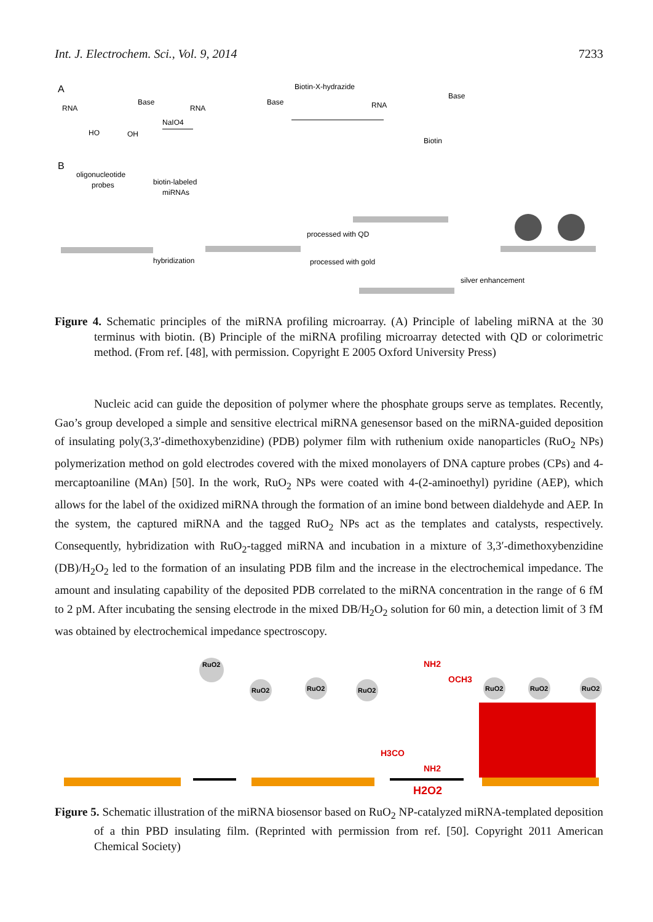Int. J. Electrochem. Sci., Vol. 9, 2014 7233
A
RNA
Base
HO
OH
NaIO4
RNA
Base
Biotin-X-hydrazide
RNA
Base
Biotin
B
oligonucleotide
probes
biotin-labeled
miRNAs
hybridization
processed with QD
processed with gold
silver enhancement
Figure 4. Schematic principles of the miRNA profiling microarray. (A) Principle of labeling miRNA at the 30 terminus with biotin. (B) Principle of the miRNA profiling microarray detected with QD or colorimetric method. (From ref. [48], with permission. Copyright E 2005 Oxford University Press)
Nucleic acid can guide the deposition of polymer where the phosphate groups serve as templates. Recently, Gao’s group developed a simple and sensitive electrical miRNA genesensor based on the miRNA-guided deposition of insulating poly(3,3′-dimethoxybenzidine) (PDB) polymer film with ruthenium oxide nanoparticles (RuO<sub>2</sub> NPs) polymerization method on gold electrodes covered with the mixed monolayers of DNA capture probes (CPs) and 4-mercaptoaniline (MAn) [50]. In the work, RuO<sub>2</sub> NPs were coated with 4-(2-aminoethyl) pyridine (AEP), which allows for the label of the oxidized miRNA through the formation of an imine bond between dialdehyde and AEP. In the system, the captured miRNA and the tagged RuO<sub>2</sub> NPs act as the templates and catalysts, respectively. Consequently, hybridization with RuO<sub>2</sub>-tagged miRNA and incubation in a mixture of 3,3′-dimethoxybenzidine (DB)/H<sub>2</sub>O<sub>2</sub> led to the formation of an insulating PDB film and the increase in the electrochemical impedance. The amount and insulating capability of the deposited PDB correlated to the miRNA concentration in the range of 6 fM to 2 pM. After incubating the sensing electrode in the mixed DB/H<sub>2</sub>O<sub>2</sub> solution for 60 min, a detection limit of 3 fM was obtained by electrochemical impedance spectroscopy.
RuO2
RuO2
RuO2
RuO2
RuO2
RuO2
RuO2
NH2
OCH3
H3CO
NH2
H2O2
Figure 5. Schematic illustration of the miRNA biosensor based on RuO<sub>2</sub> NP-catalyzed miRNA-templated deposition of a thin PBD insulating film. (Reprinted with permission from ref. [50]. Copyright 2011 American Chemical Society)